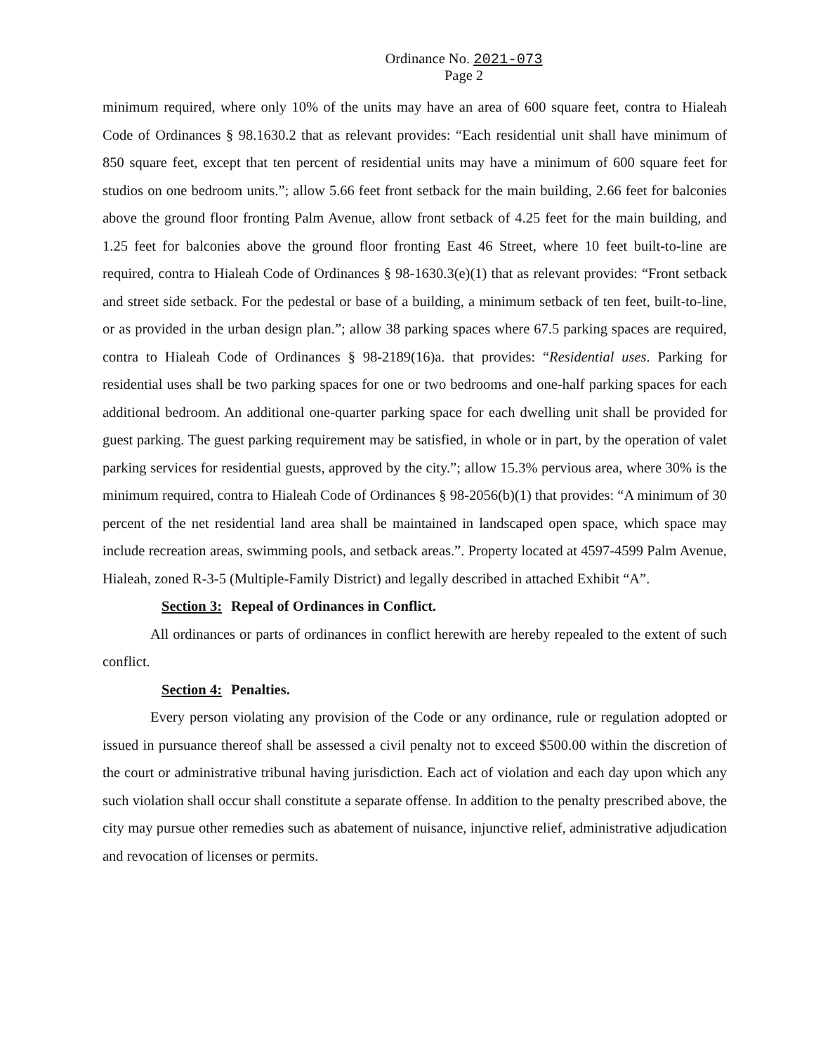Ordinance No. 2021-073
Page 2
minimum required, where only 10% of the units may have an area of 600 square feet, contra to Hialeah Code of Ordinances § 98.1630.2 that as relevant provides: “Each residential unit shall have minimum of 850 square feet, except that ten percent of residential units may have a minimum of 600 square feet for studios on one bedroom units.”; allow 5.66 feet front setback for the main building, 2.66 feet for balconies above the ground floor fronting Palm Avenue, allow front setback of 4.25 feet for the main building, and 1.25 feet for balconies above the ground floor fronting East 46 Street, where 10 feet built-to-line are required, contra to Hialeah Code of Ordinances § 98-1630.3(e)(1) that as relevant provides: “Front setback and street side setback. For the pedestal or base of a building, a minimum setback of ten feet, built-to-line, or as provided in the urban design plan.”; allow 38 parking spaces where 67.5 parking spaces are required, contra to Hialeah Code of Ordinances § 98-2189(16)a. that provides: “Residential uses. Parking for residential uses shall be two parking spaces for one or two bedrooms and one-half parking spaces for each additional bedroom. An additional one-quarter parking space for each dwelling unit shall be provided for guest parking. The guest parking requirement may be satisfied, in whole or in part, by the operation of valet parking services for residential guests, approved by the city.”; allow 15.3% pervious area, where 30% is the minimum required, contra to Hialeah Code of Ordinances § 98-2056(b)(1) that provides: “A minimum of 30 percent of the net residential land area shall be maintained in landscaped open space, which space may include recreation areas, swimming pools, and setback areas.”. Property located at 4597-4599 Palm Avenue, Hialeah, zoned R-3-5 (Multiple-Family District) and legally described in attached Exhibit “A”.
Section 3: Repeal of Ordinances in Conflict.
All ordinances or parts of ordinances in conflict herewith are hereby repealed to the extent of such conflict.
Section 4: Penalties.
Every person violating any provision of the Code or any ordinance, rule or regulation adopted or issued in pursuance thereof shall be assessed a civil penalty not to exceed $500.00 within the discretion of the court or administrative tribunal having jurisdiction. Each act of violation and each day upon which any such violation shall occur shall constitute a separate offense. In addition to the penalty prescribed above, the city may pursue other remedies such as abatement of nuisance, injunctive relief, administrative adjudication and revocation of licenses or permits.